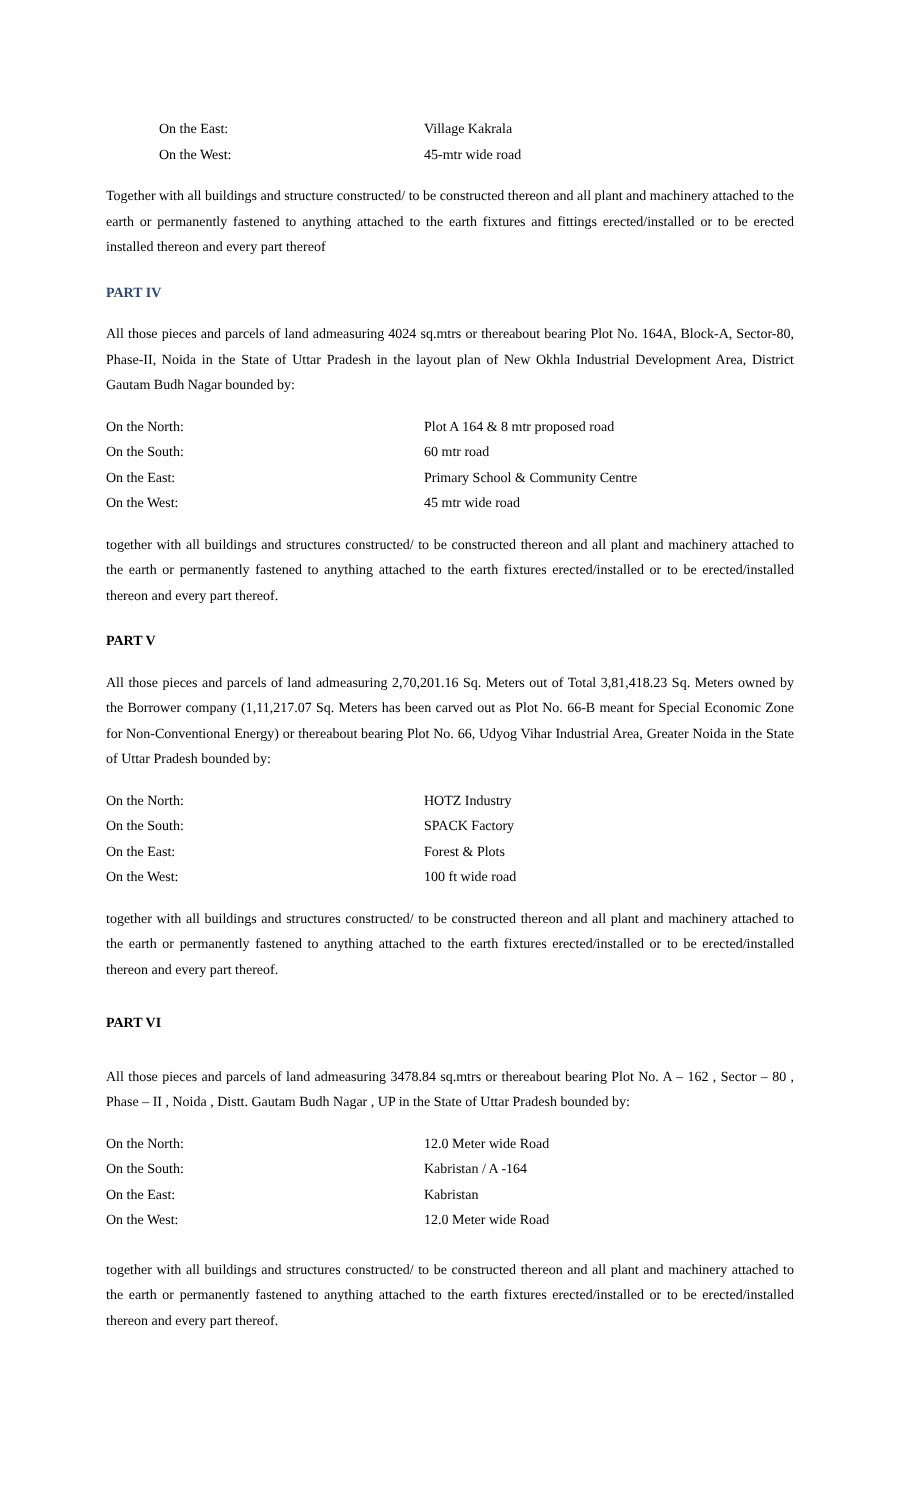On the East: Village Kakrala
On the West: 45-mtr wide road
Together with all buildings and structure constructed/ to be constructed thereon and all plant and machinery attached to the earth or permanently fastened to anything attached to the earth fixtures and fittings erected/installed or to be erected installed thereon and every part thereof
PART IV
All those pieces and parcels of land admeasuring 4024 sq.mtrs or thereabout bearing Plot No. 164A, Block-A, Sector-80, Phase-II, Noida in the State of Uttar Pradesh in the layout plan of New Okhla Industrial Development Area, District Gautam Budh Nagar bounded by:
On the North: Plot A 164 & 8 mtr proposed road
On the South: 60 mtr road
On the East: Primary School & Community Centre
On the West: 45 mtr wide road
together with all buildings and structures constructed/ to be constructed thereon and all plant and machinery attached to the earth or permanently fastened to anything attached to the earth fixtures erected/installed or to be erected/installed thereon and every part thereof.
PART V
All those pieces and parcels of land admeasuring 2,70,201.16 Sq. Meters out of Total 3,81,418.23 Sq. Meters owned by the Borrower company (1,11,217.07 Sq. Meters has been carved out as Plot No. 66-B meant for Special Economic Zone for Non-Conventional Energy) or thereabout bearing Plot No. 66, Udyog Vihar Industrial Area, Greater Noida in the State of Uttar Pradesh bounded by:
On the North: HOTZ Industry
On the South: SPACK Factory
On the East: Forest & Plots
On the West: 100 ft wide road
together with all buildings and structures constructed/ to be constructed thereon and all plant and machinery attached to the earth or permanently fastened to anything attached to the earth fixtures erected/installed or to be erected/installed thereon and every part thereof.
PART VI
All those pieces and parcels of land admeasuring 3478.84 sq.mtrs or thereabout bearing Plot No. A – 162 , Sector – 80 , Phase – II , Noida , Distt. Gautam Budh Nagar , UP in the State of Uttar Pradesh bounded by:
On the North: 12.0 Meter wide Road
On the South: Kabristan / A -164
On the East: Kabristan
On the West: 12.0 Meter wide Road
together with all buildings and structures constructed/ to be constructed thereon and all plant and machinery attached to the earth or permanently fastened to anything attached to the earth fixtures erected/installed or to be erected/installed thereon and every part thereof.